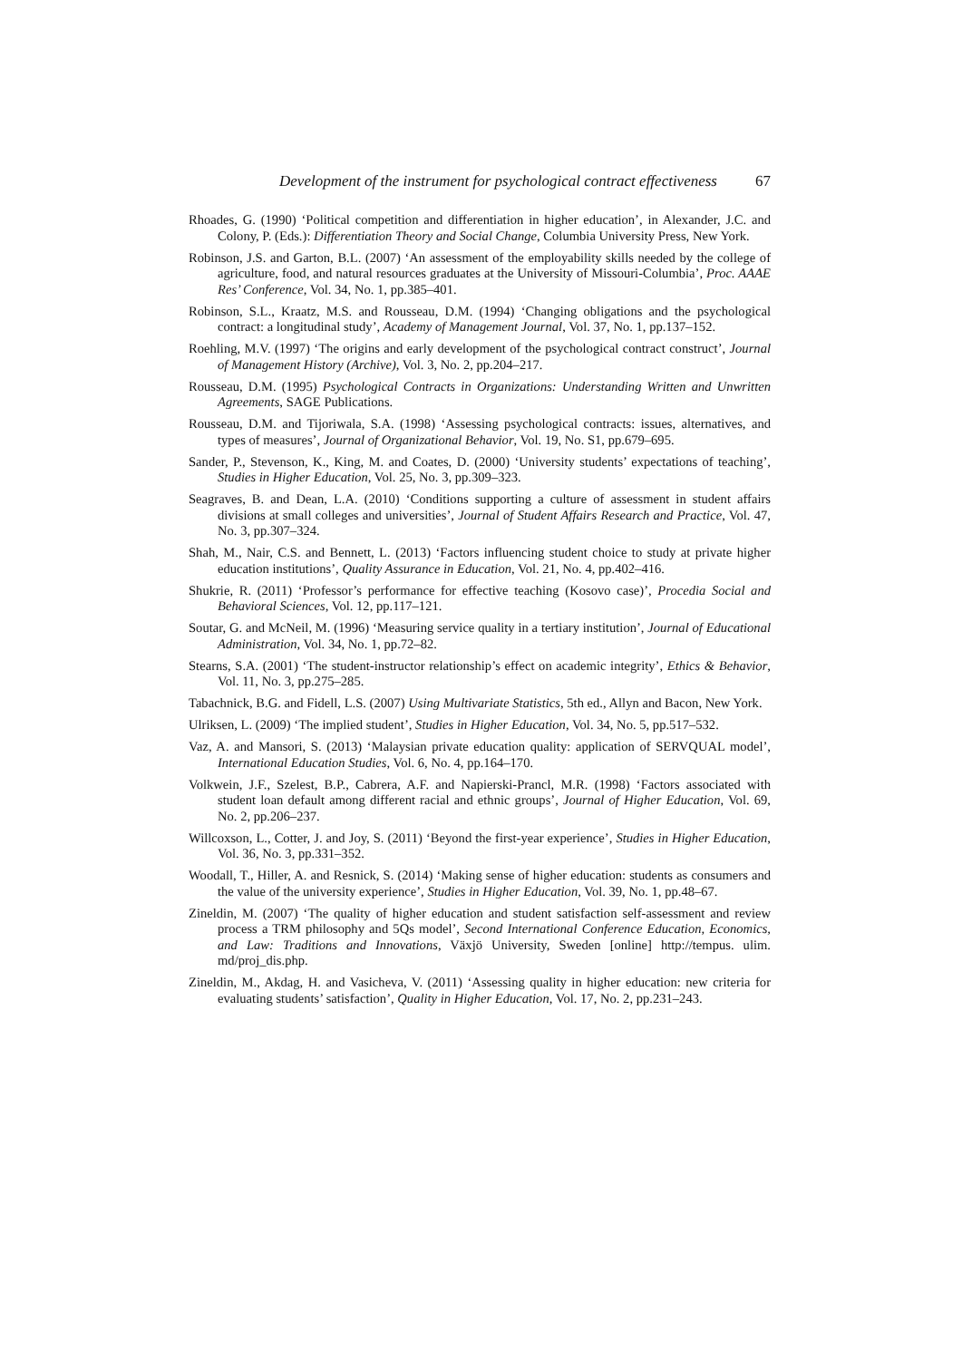Development of the instrument for psychological contract effectiveness 67
Rhoades, G. (1990) ‘Political competition and differentiation in higher education’, in Alexander, J.C. and Colony, P. (Eds.): Differentiation Theory and Social Change, Columbia University Press, New York.
Robinson, J.S. and Garton, B.L. (2007) ‘An assessment of the employability skills needed by the college of agriculture, food, and natural resources graduates at the University of Missouri-Columbia’, Proc. AAAE Res’ Conference, Vol. 34, No. 1, pp.385–401.
Robinson, S.L., Kraatz, M.S. and Rousseau, D.M. (1994) ‘Changing obligations and the psychological contract: a longitudinal study’, Academy of Management Journal, Vol. 37, No. 1, pp.137–152.
Roehling, M.V. (1997) ‘The origins and early development of the psychological contract construct’, Journal of Management History (Archive), Vol. 3, No. 2, pp.204–217.
Rousseau, D.M. (1995) Psychological Contracts in Organizations: Understanding Written and Unwritten Agreements, SAGE Publications.
Rousseau, D.M. and Tijoriwala, S.A. (1998) ‘Assessing psychological contracts: issues, alternatives, and types of measures’, Journal of Organizational Behavior, Vol. 19, No. S1, pp.679–695.
Sander, P., Stevenson, K., King, M. and Coates, D. (2000) ‘University students’ expectations of teaching’, Studies in Higher Education, Vol. 25, No. 3, pp.309–323.
Seagraves, B. and Dean, L.A. (2010) ‘Conditions supporting a culture of assessment in student affairs divisions at small colleges and universities’, Journal of Student Affairs Research and Practice, Vol. 47, No. 3, pp.307–324.
Shah, M., Nair, C.S. and Bennett, L. (2013) ‘Factors influencing student choice to study at private higher education institutions’, Quality Assurance in Education, Vol. 21, No. 4, pp.402–416.
Shukrie, R. (2011) ‘Professor’s performance for effective teaching (Kosovo case)’, Procedia Social and Behavioral Sciences, Vol. 12, pp.117–121.
Soutar, G. and McNeil, M. (1996) ‘Measuring service quality in a tertiary institution’, Journal of Educational Administration, Vol. 34, No. 1, pp.72–82.
Stearns, S.A. (2001) ‘The student-instructor relationship’s effect on academic integrity’, Ethics & Behavior, Vol. 11, No. 3, pp.275–285.
Tabachnick, B.G. and Fidell, L.S. (2007) Using Multivariate Statistics, 5th ed., Allyn and Bacon, New York.
Ulriksen, L. (2009) ‘The implied student’, Studies in Higher Education, Vol. 34, No. 5, pp.517–532.
Vaz, A. and Mansori, S. (2013) ‘Malaysian private education quality: application of SERVQUAL model’, International Education Studies, Vol. 6, No. 4, pp.164–170.
Volkwein, J.F., Szelest, B.P., Cabrera, A.F. and Napierski-Prancl, M.R. (1998) ‘Factors associated with student loan default among different racial and ethnic groups’, Journal of Higher Education, Vol. 69, No. 2, pp.206–237.
Willcoxson, L., Cotter, J. and Joy, S. (2011) ‘Beyond the first-year experience’, Studies in Higher Education, Vol. 36, No. 3, pp.331–352.
Woodall, T., Hiller, A. and Resnick, S. (2014) ‘Making sense of higher education: students as consumers and the value of the university experience’, Studies in Higher Education, Vol. 39, No. 1, pp.48–67.
Zineldin, M. (2007) ‘The quality of higher education and student satisfaction self-assessment and review process a TRM philosophy and 5Qs model’, Second International Conference Education, Economics, and Law: Traditions and Innovations, Växjö University, Sweden [online] http://tempus. ulim. md/proj_dis.php.
Zineldin, M., Akdag, H. and Vasicheva, V. (2011) ‘Assessing quality in higher education: new criteria for evaluating students’ satisfaction’, Quality in Higher Education, Vol. 17, No. 2, pp.231–243.